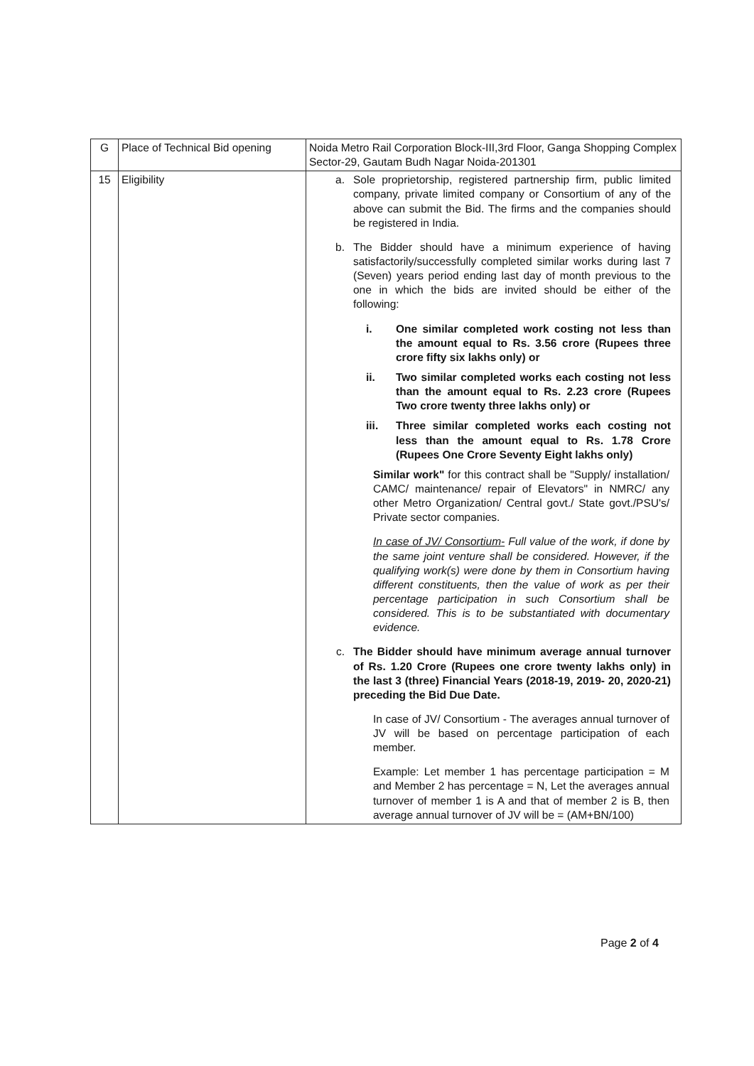| G | Place of Technical Bid opening | Noida Metro Rail Corporation Block-III,3rd Floor, Ganga Shopping Complex Sector-29, Gautam Budh Nagar Noida-201301 |
| 15 | Eligibility | a. Sole proprietorship, registered partnership firm, public limited company, private limited company or Consortium of any of the above can submit the Bid. The firms and the companies should be registered in India. b. The Bidder should have a minimum experience of having satisfactorily/successfully completed similar works during last 7 (Seven) years period ending last day of month previous to the one in which the bids are invited should be either of the following: i. One similar completed work costing not less than the amount equal to Rs. 3.56 crore (Rupees three crore fifty six lakhs only) or ii. Two similar completed works each costing not less than the amount equal to Rs. 2.23 crore (Rupees Two crore twenty three lakhs only) or iii. Three similar completed works each costing not less than the amount equal to Rs. 1.78 Crore (Rupees One Crore Seventy Eight lakhs only) Similar work" for this contract shall be "Supply/ installation/ CAMC/ maintenance/ repair of Elevators" in NMRC/ any other Metro Organization/ Central govt./ State govt./PSU's/ Private sector companies. In case of JV/ Consortium- Full value of the work, if done by the same joint venture shall be considered. However, if the qualifying work(s) were done by them in Consortium having different constituents, then the value of work as per their percentage participation in such Consortium shall be considered. This is to be substantiated with documentary evidence. c. The Bidder should have minimum average annual turnover of Rs. 1.20 Crore (Rupees one crore twenty lakhs only) in the last 3 (three) Financial Years (2018-19, 2019- 20, 2020-21) preceding the Bid Due Date. In case of JV/ Consortium - The averages annual turnover of JV will be based on percentage participation of each member. Example: Let member 1 has percentage participation = M and Member 2 has percentage = N, Let the averages annual turnover of member 1 is A and that of member 2 is B, then average annual turnover of JV will be = (AM+BN/100) |
Page 2 of 4